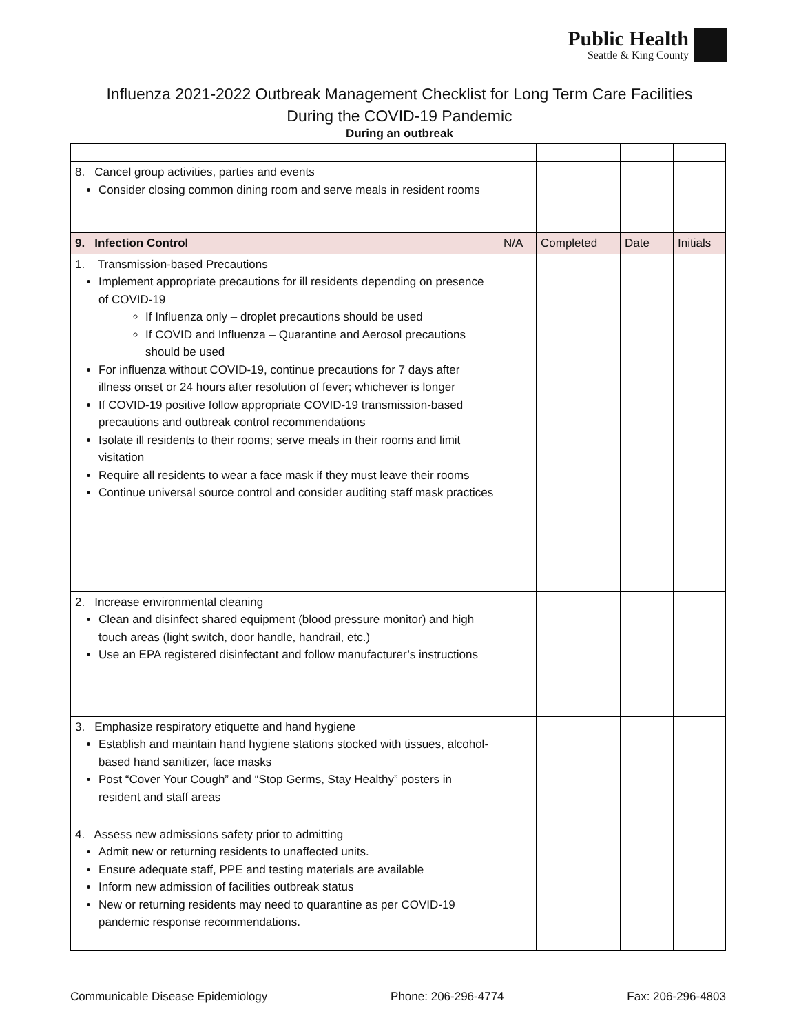Public Health
Seattle & King County
Influenza 2021-2022 Outbreak Management Checklist for Long Term Care Facilities
During the COVID-19 Pandemic
During an outbreak
| 8. Cancel group activities, parties and events Consider closing common dining room and serve meals in resident rooms | | | | |
| 9. Infection Control | N/A | Completed | Date | Initials |
| 1. Transmission-based Precautions Implement appropriate precautions for ill residents depending on presence of COVID-19 If Influenza only – droplet precautions should be used If COVID and Influenza – Quarantine and Aerosol precautions should be used For influenza without COVID-19, continue precautions for 7 days after illness onset or 24 hours after resolution of fever; whichever is longer If COVID-19 positive follow appropriate COVID-19 transmission-based precautions and outbreak control recommendations Isolate ill residents to their rooms; serve meals in their rooms and limit visitation Require all residents to wear a face mask if they must leave their rooms Continue universal source control and consider auditing staff mask practices | | | | |
| 2. Increase environmental cleaning Clean and disinfect shared equipment (blood pressure monitor) and high touch areas (light switch, door handle, handrail, etc.) Use an EPA registered disinfectant and follow manufacturer’s instructions | | | | |
| 3. Emphasize respiratory etiquette and hand hygiene Establish and maintain hand hygiene stations stocked with tissues, alcohol-based hand sanitizer, face masks Post “Cover Your Cough” and “Stop Germs, Stay Healthy” posters in resident and staff areas | | | | |
| 4. Assess new admissions safety prior to admitting Admit new or returning residents to unaffected units. Ensure adequate staff, PPE and testing materials are available Inform new admission of facilities outbreak status New or returning residents may need to quarantine as per COVID-19 pandemic response recommendations. | | | | |
Communicable Disease Epidemiology Phone: 206-296-4774 Fax: 206-296-4803